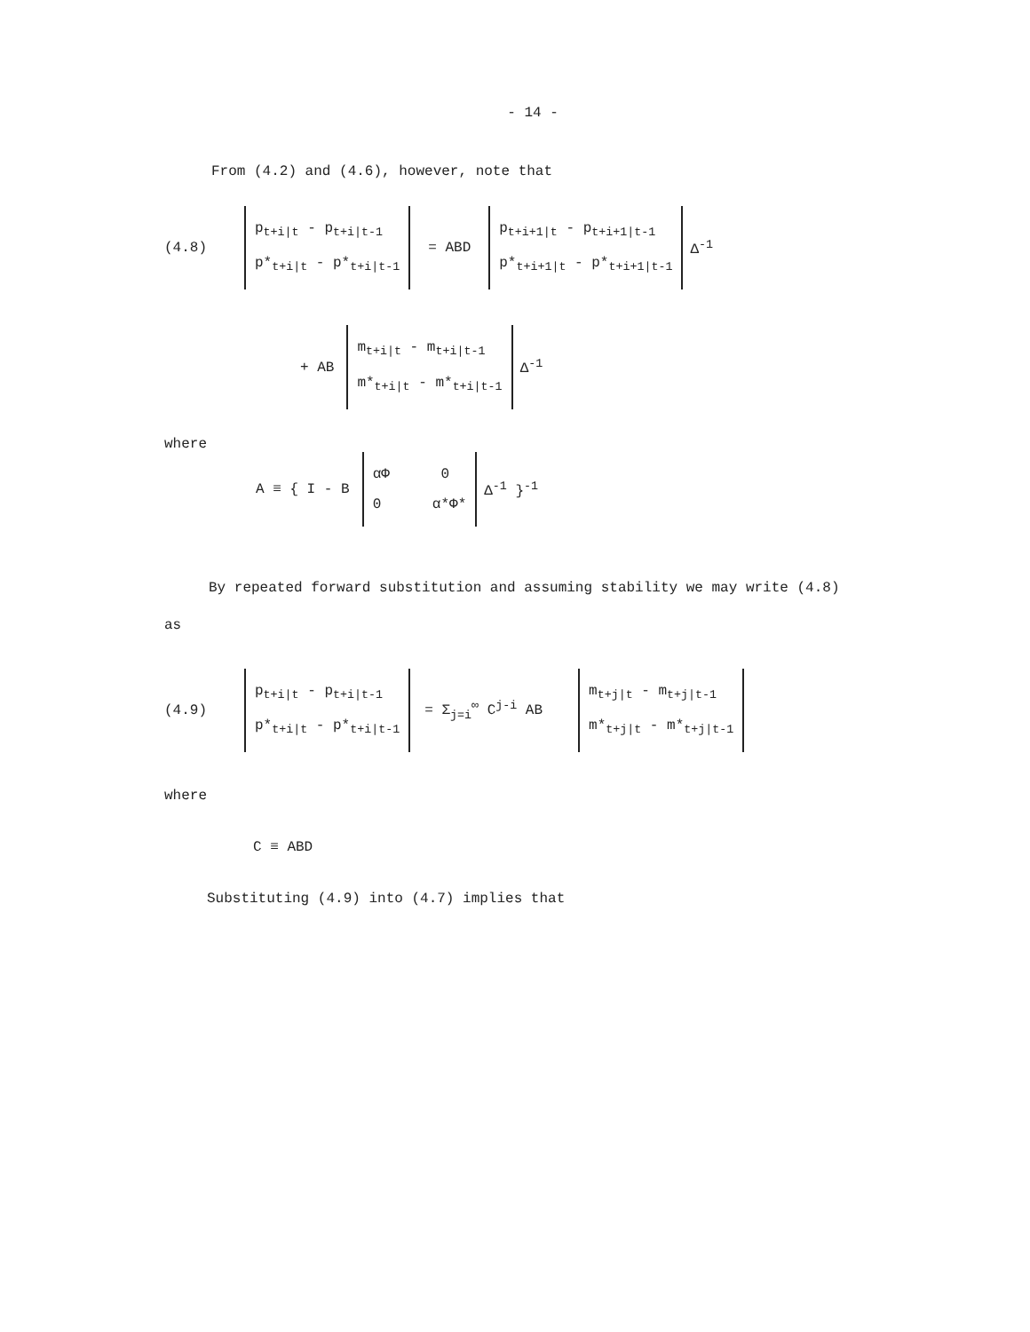- 14 -
From (4.2) and (4.6), however, note that
(4.8) p<sub>t+i|t</sub> - p<sub>t+i|t-1</sub>
p*<sub>t+i|t</sub> - p*<sub>t+i|t-1</sub> = ABD p<sub>t+i+1|t</sub> - p<sub>t+i+1|t-1</sub>
p*<sub>t+i+1|t</sub> - p*<sub>t+i+1|t-1</sub> Δ<sup>-1</sup>
+ AB m<sub>t+i|t</sub> - m<sub>t+i|t-1</sub>
m*<sub>t+i|t</sub> - m*<sub>t+i|t-1</sub> Δ<sup>-1</sup>
where
A ≡ { I - B αΦ 0
0 α*Φ* Δ<sup>-1</sup> }<sup>-1</sup>
By repeated forward substitution and assuming stability we may write (4.8)
as
(4.9) p<sub>t+i|t</sub> - p<sub>t+i|t-1</sub>
p*<sub>t+i|t</sub> - p*<sub>t+i|t-1</sub> = Σ<sub>j=i</sub><sup>∞</sup> C<sup>j-i</sup> AB m<sub>t+j|t</sub> - m<sub>t+j|t-1</sub>
m*<sub>t+j|t</sub> - m*<sub>t+j|t-1</sub>
where
C ≡ ABD
Substituting (4.9) into (4.7) implies that